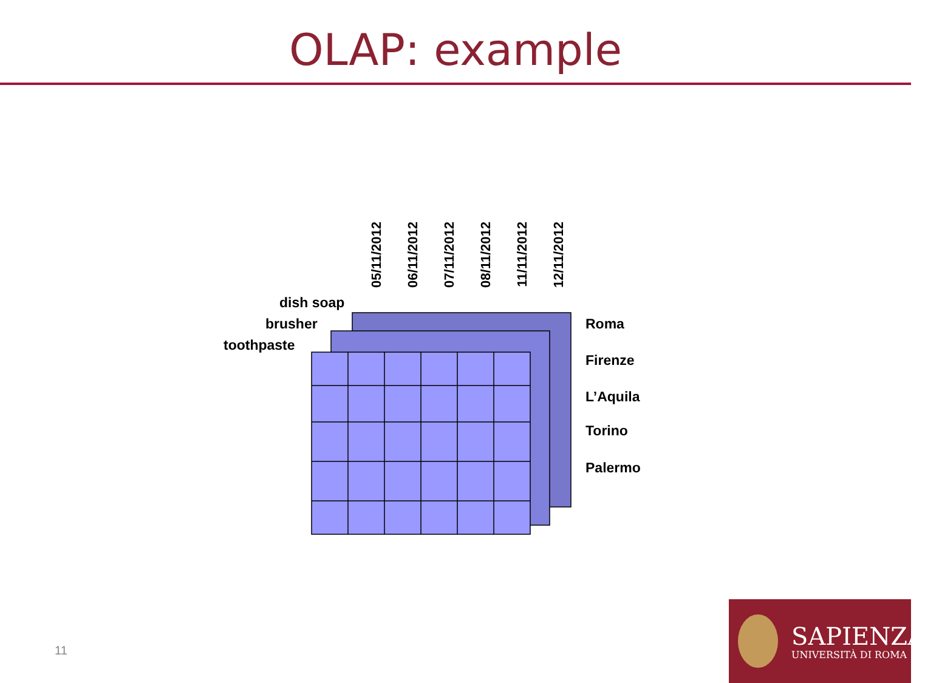OLAP: example
05/11/2012
06/11/2012
07/11/2012
08/11/2012
11/11/2012
12/11/2012
dish soap
brusher
toothpaste
Roma
Firenze
L’Aquila
Torino
Palermo
11
SAPIENZA
UNIVERSITÀ DI ROMA